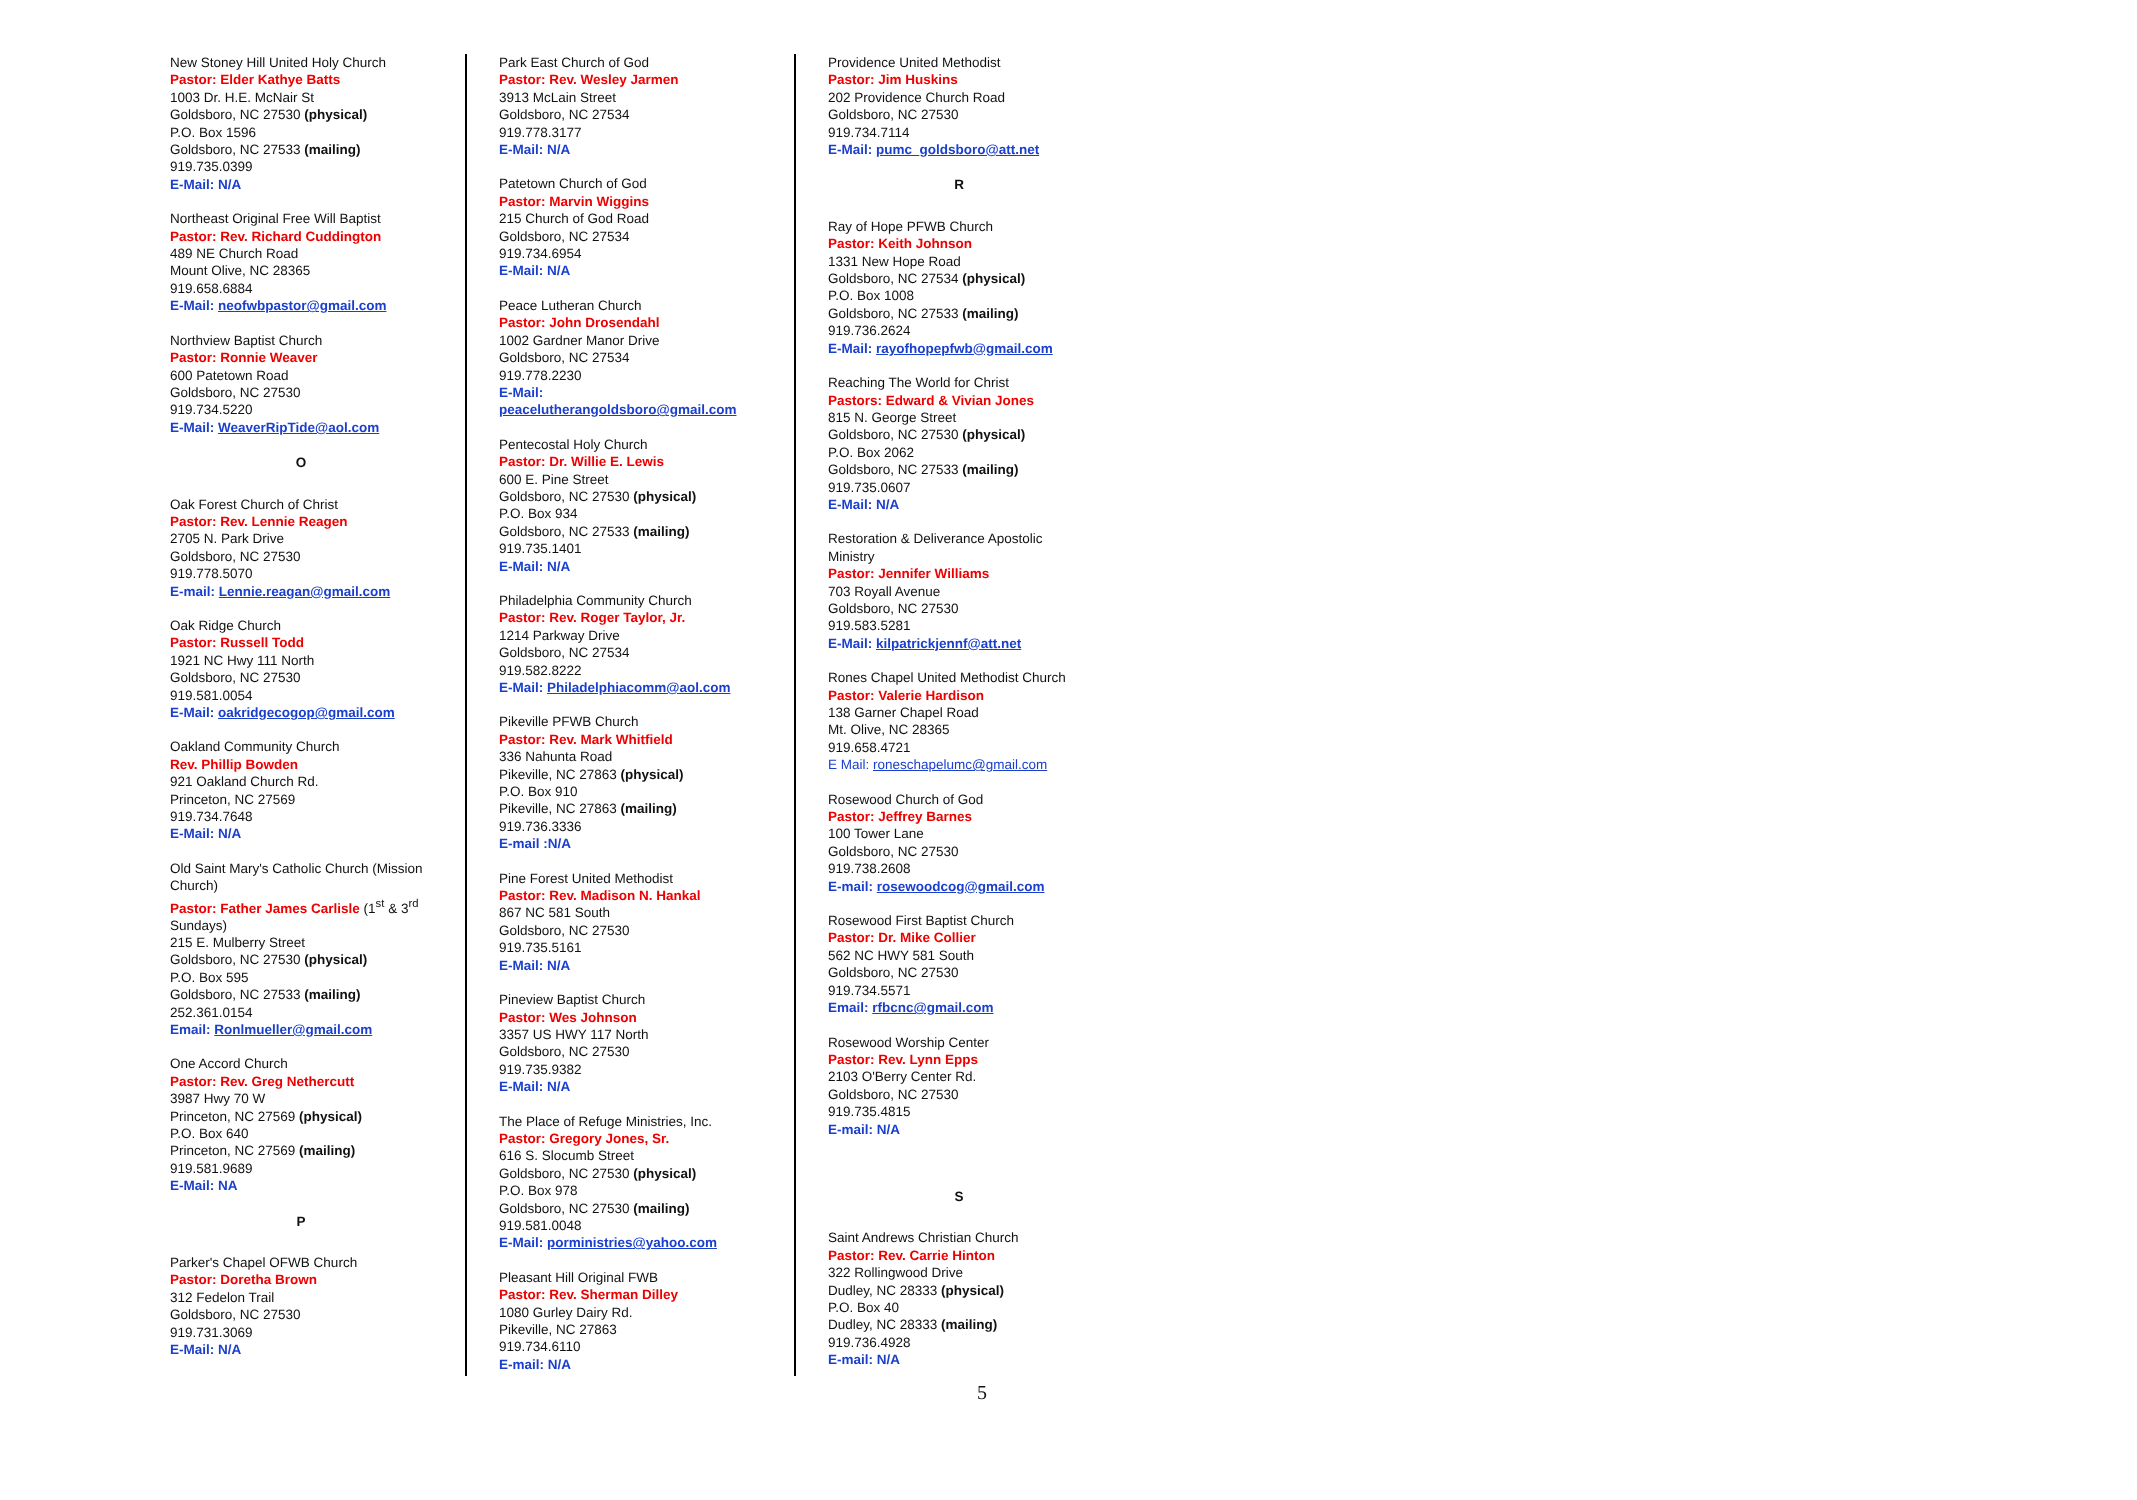New Stoney Hill United Holy Church
Pastor: Elder Kathye Batts
1003 Dr. H.E. McNair St
Goldsboro, NC 27530 (physical)
P.O. Box 1596
Goldsboro, NC 27533 (mailing)
919.735.0399
E-Mail: N/A
Northeast Original Free Will Baptist
Pastor: Rev. Richard Cuddington
489 NE Church Road
Mount Olive, NC 28365
919.658.6884
E-Mail: neofwbpastor@gmail.com
Northview Baptist Church
Pastor: Ronnie Weaver
600 Patetown Road
Goldsboro, NC 27530
919.734.5220
E-Mail: WeaverRipTide@aol.com
O
Oak Forest Church of Christ
Pastor: Rev. Lennie Reagen
2705 N. Park Drive
Goldsboro, NC 27530
919.778.5070
E-mail: Lennie.reagan@gmail.com
Oak Ridge Church
Pastor: Russell Todd
1921 NC Hwy 111 North
Goldsboro, NC 27530
919.581.0054
E-Mail: oakridgecogop@gmail.com
Oakland Community Church
Rev. Phillip Bowden
921 Oakland Church Rd.
Princeton, NC 27569
919.734.7648
E-Mail: N/A
Old Saint Mary's Catholic Church (Mission Church)
Pastor: Father James Carlisle (1<sup>st</sup> & 3<sup>rd</sup> Sundays)
215 E. Mulberry Street
Goldsboro, NC 27530 (physical)
P.O. Box 595
Goldsboro, NC 27533 (mailing)
252.361.0154
Email: Ronlmueller@gmail.com
One Accord Church
Pastor: Rev. Greg Nethercutt
3987 Hwy 70 W
Princeton, NC 27569 (physical)
P.O. Box 640
Princeton, NC 27569 (mailing)
919.581.9689
E-Mail: NA
P
Parker's Chapel OFWB Church
Pastor: Doretha Brown
312 Fedelon Trail
Goldsboro, NC 27530
919.731.3069
E-Mail: N/A
Park East Church of God
Pastor: Rev. Wesley Jarmen
3913 McLain Street
Goldsboro, NC 27534
919.778.3177
E-Mail: N/A
Patetown Church of God
Pastor: Marvin Wiggins
215 Church of God Road
Goldsboro, NC 27534
919.734.6954
E-Mail: N/A
Peace Lutheran Church
Pastor: John Drosendahl
1002 Gardner Manor Drive
Goldsboro, NC 27534
919.778.2230
E-Mail:
peacelutherangoldsboro@gmail.com
Pentecostal Holy Church
Pastor: Dr. Willie E. Lewis
600 E. Pine Street
Goldsboro, NC 27530 (physical)
P.O. Box 934
Goldsboro, NC 27533 (mailing)
919.735.1401
E-Mail: N/A
Philadelphia Community Church
Pastor: Rev. Roger Taylor, Jr.
1214 Parkway Drive
Goldsboro, NC 27534
919.582.8222
E-Mail: Philadelphiacomm@aol.com
Pikeville PFWB Church
Pastor: Rev. Mark Whitfield
336 Nahunta Road
Pikeville, NC 27863 (physical)
P.O. Box 910
Pikeville, NC 27863 (mailing)
919.736.3336
E-mail :N/A
Pine Forest United Methodist
Pastor: Rev. Madison N. Hankal
867 NC 581 South
Goldsboro, NC 27530
919.735.5161
E-Mail: N/A
Pineview Baptist Church
Pastor: Wes Johnson
3357 US HWY 117 North
Goldsboro, NC 27530
919.735.9382
E-Mail: N/A
The Place of Refuge Ministries, Inc.
Pastor: Gregory Jones, Sr.
616 S. Slocumb Street
Goldsboro, NC 27530 (physical)
P.O. Box 978
Goldsboro, NC 27530 (mailing)
919.581.0048
E-Mail: porministries@yahoo.com
Pleasant Hill Original FWB
Pastor: Rev. Sherman Dilley
1080 Gurley Dairy Rd.
Pikeville, NC 27863
919.734.6110
E-mail: N/A
Providence United Methodist
Pastor: Jim Huskins
202 Providence Church Road
Goldsboro, NC 27530
919.734.7114
E-Mail: pumc_goldsboro@att.net
R
Ray of Hope PFWB Church
Pastor: Keith Johnson
1331 New Hope Road
Goldsboro, NC 27534 (physical)
P.O. Box 1008
Goldsboro, NC 27533 (mailing)
919.736.2624
E-Mail: rayofhopepfwb@gmail.com
Reaching The World for Christ
Pastors: Edward & Vivian Jones
815 N. George Street
Goldsboro, NC 27530 (physical)
P.O. Box 2062
Goldsboro, NC 27533 (mailing)
919.735.0607
E-Mail: N/A
Restoration & Deliverance Apostolic Ministry
Pastor: Jennifer Williams
703 Royall Avenue
Goldsboro, NC 27530
919.583.5281
E-Mail: kilpatrickjennf@att.net
Rones Chapel United Methodist Church
Pastor: Valerie Hardison
138 Garner Chapel Road
Mt. Olive, NC 28365
919.658.4721
E Mail: roneschapelumc@gmail.com
Rosewood Church of God
Pastor: Jeffrey Barnes
100 Tower Lane
Goldsboro, NC 27530
919.738.2608
E-mail: rosewoodcog@gmail.com
Rosewood First Baptist Church
Pastor: Dr. Mike Collier
562 NC HWY 581 South
Goldsboro, NC 27530
919.734.5571
Email: rfbcnc@gmail.com
Rosewood Worship Center
Pastor: Rev. Lynn Epps
2103 O'Berry Center Rd.
Goldsboro, NC 27530
919.735.4815
E-mail: N/A
S
Saint Andrews Christian Church
Pastor: Rev. Carrie Hinton
322 Rollingwood Drive
Dudley, NC 28333 (physical)
P.O. Box 40
Dudley, NC 28333 (mailing)
919.736.4928
E-mail: N/A
5